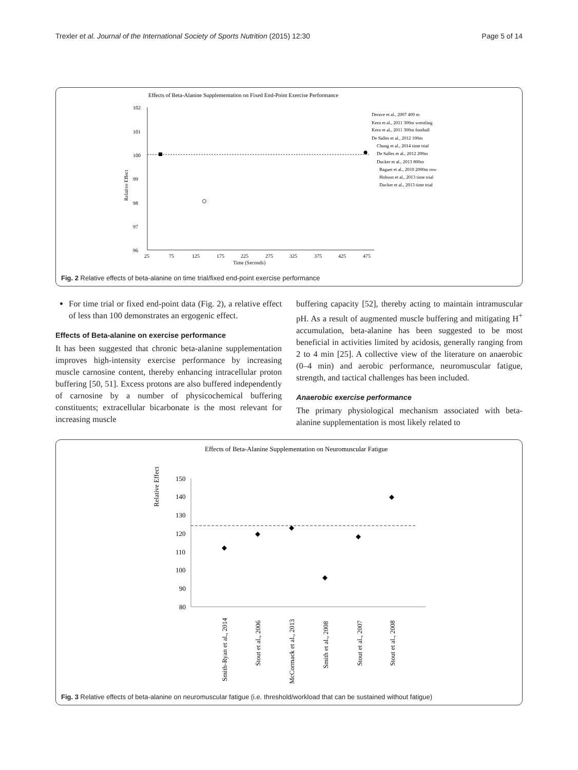Trexler et al. Journal of the International Society of Sports Nutrition (2015) 12:30 Page 5 of 14
Effects of Beta-Alanine Supplementation on Fixed End-Point Exercise Performance
102
101
100
99
98
97
96
25
75
125
175
225
275
325
375
425
475
Time (Seconds)
Relative Effect
Derave et al., 2007 400 m
Kern et al., 2011 300m wrestling
Kern et al., 2011 300m football
De Salles et al., 2012 100m
Chung et al., 2014 time trial
De Salles et al., 2012 200m
Ducker et al., 2013 800m
Baguet et al., 2010 2000m row
Hobson et al., 2013 time trial
Ducker et al., 2013 time trial
Fig. 2 Relative effects of beta-alanine on time trial/fixed end-point exercise performance
For time trial or fixed end-point data (Fig. 2), a relative effect of less than 100 demonstrates an ergogenic effect.
Effects of Beta-alanine on exercise performance
It has been suggested that chronic beta-alanine supplementation improves high-intensity exercise performance by increasing muscle carnosine content, thereby enhancing intracellular proton buffering [50, 51]. Excess protons are also buffered independently of carnosine by a number of physicochemical buffering constituents; extracellular bicarbonate is the most relevant for increasing muscle
buffering capacity [52], thereby acting to maintain intramuscular pH. As a result of augmented muscle buffering and mitigating H<sup>+</sup> accumulation, beta-alanine has been suggested to be most beneficial in activities limited by acidosis, generally ranging from 2 to 4 min [25]. A collective view of the literature on anaerobic (0–4 min) and aerobic performance, neuromuscular fatigue, strength, and tactical challenges has been included.
Anaerobic exercise performance
The primary physiological mechanism associated with beta-alanine supplementation is most likely related to
Effects of Beta-Alanine Supplementation on Neuromuscular Fatigue
150
140
130
120
110
100
90
80
Relative Effect
Smith-Ryan et al., 2014
Stout et al., 2006
McCormack et al., 2013
Smith et al., 2008
Stout et al., 2007
Stout et al., 2008
Fig. 3 Relative effects of beta-alanine on neuromuscular fatigue (i.e. threshold/workload that can be sustained without fatigue)